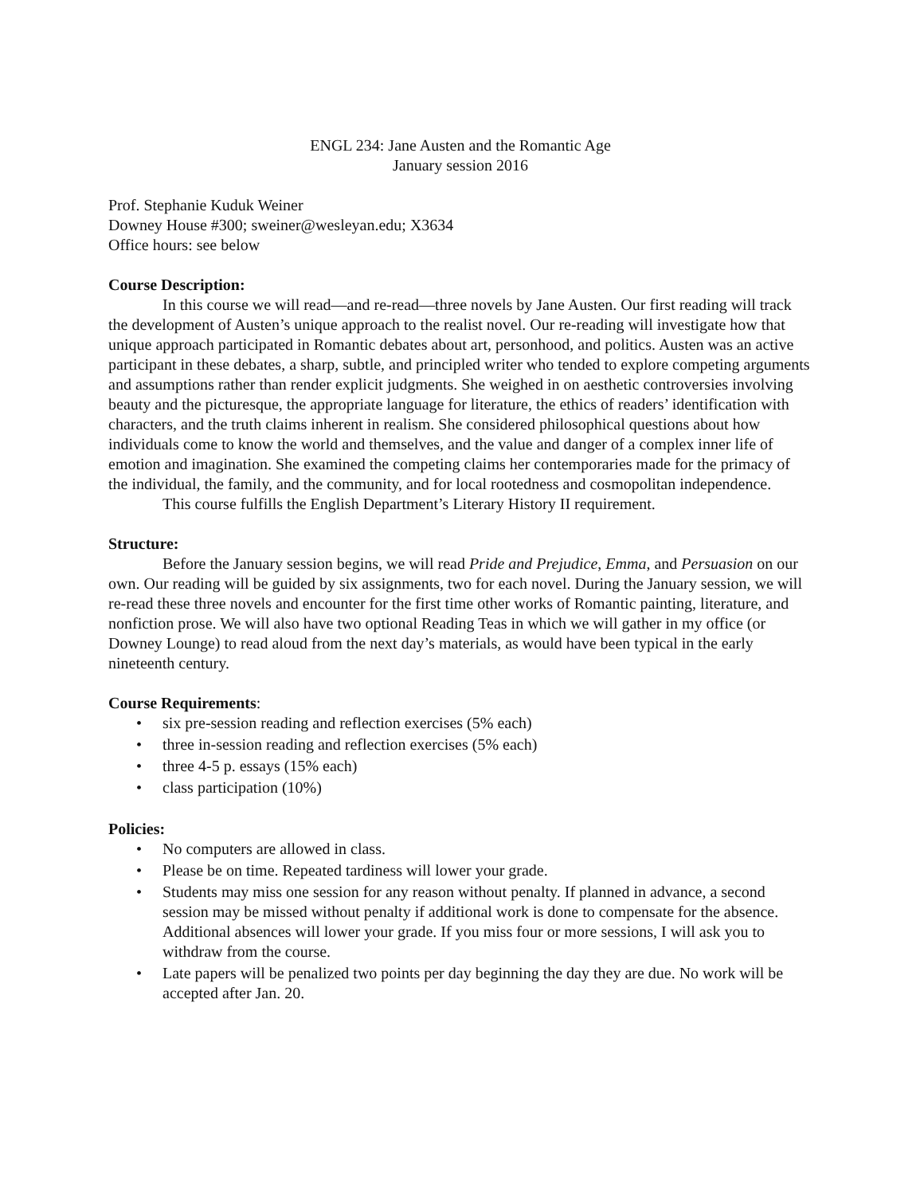ENGL 234: Jane Austen and the Romantic Age
January session 2016
Prof. Stephanie Kuduk Weiner
Downey House #300; sweiner@wesleyan.edu; X3634
Office hours: see below
Course Description:
In this course we will read—and re-read—three novels by Jane Austen. Our first reading will track the development of Austen’s unique approach to the realist novel. Our re-reading will investigate how that unique approach participated in Romantic debates about art, personhood, and politics. Austen was an active participant in these debates, a sharp, subtle, and principled writer who tended to explore competing arguments and assumptions rather than render explicit judgments. She weighed in on aesthetic controversies involving beauty and the picturesque, the appropriate language for literature, the ethics of readers’ identification with characters, and the truth claims inherent in realism. She considered philosophical questions about how individuals come to know the world and themselves, and the value and danger of a complex inner life of emotion and imagination. She examined the competing claims her contemporaries made for the primacy of the individual, the family, and the community, and for local rootedness and cosmopolitan independence.
This course fulfills the English Department’s Literary History II requirement.
Structure:
Before the January session begins, we will read Pride and Prejudice, Emma, and Persuasion on our own. Our reading will be guided by six assignments, two for each novel. During the January session, we will re-read these three novels and encounter for the first time other works of Romantic painting, literature, and nonfiction prose. We will also have two optional Reading Teas in which we will gather in my office (or Downey Lounge) to read aloud from the next day’s materials, as would have been typical in the early nineteenth century.
Course Requirements:
• six pre-session reading and reflection exercises (5% each)
• three in-session reading and reflection exercises (5% each)
• three 4-5 p. essays (15% each)
• class participation (10%)
Policies:
• No computers are allowed in class.
• Please be on time. Repeated tardiness will lower your grade.
• Students may miss one session for any reason without penalty. If planned in advance, a second session may be missed without penalty if additional work is done to compensate for the absence. Additional absences will lower your grade. If you miss four or more sessions, I will ask you to withdraw from the course.
• Late papers will be penalized two points per day beginning the day they are due. No work will be accepted after Jan. 20.